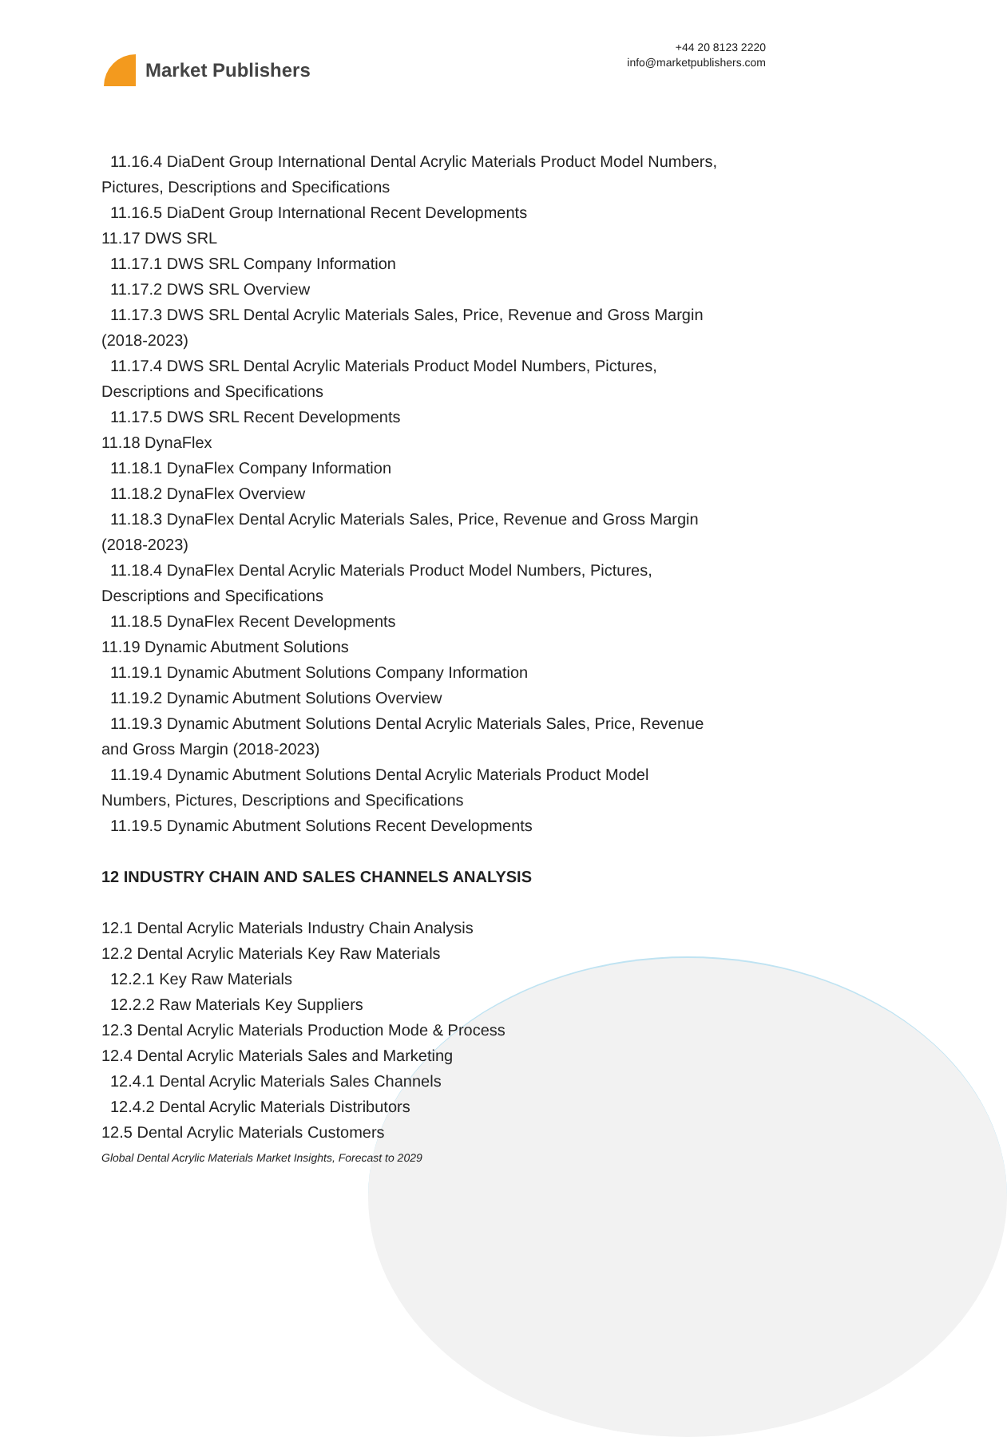Market Publishers
+44 20 8123 2220
info@marketpublishers.com
11.16.4 DiaDent Group International Dental Acrylic Materials Product Model Numbers,
Pictures, Descriptions and Specifications
11.16.5 DiaDent Group International Recent Developments
11.17 DWS SRL
11.17.1 DWS SRL Company Information
11.17.2 DWS SRL Overview
11.17.3 DWS SRL Dental Acrylic Materials Sales, Price, Revenue and Gross Margin
(2018-2023)
11.17.4 DWS SRL Dental Acrylic Materials Product Model Numbers, Pictures,
Descriptions and Specifications
11.17.5 DWS SRL Recent Developments
11.18 DynaFlex
11.18.1 DynaFlex Company Information
11.18.2 DynaFlex Overview
11.18.3 DynaFlex Dental Acrylic Materials Sales, Price, Revenue and Gross Margin
(2018-2023)
11.18.4 DynaFlex Dental Acrylic Materials Product Model Numbers, Pictures,
Descriptions and Specifications
11.18.5 DynaFlex Recent Developments
11.19 Dynamic Abutment Solutions
11.19.1 Dynamic Abutment Solutions Company Information
11.19.2 Dynamic Abutment Solutions Overview
11.19.3 Dynamic Abutment Solutions Dental Acrylic Materials Sales, Price, Revenue
and Gross Margin (2018-2023)
11.19.4 Dynamic Abutment Solutions Dental Acrylic Materials Product Model
Numbers, Pictures, Descriptions and Specifications
11.19.5 Dynamic Abutment Solutions Recent Developments
12 INDUSTRY CHAIN AND SALES CHANNELS ANALYSIS
12.1 Dental Acrylic Materials Industry Chain Analysis
12.2 Dental Acrylic Materials Key Raw Materials
12.2.1 Key Raw Materials
12.2.2 Raw Materials Key Suppliers
12.3 Dental Acrylic Materials Production Mode & Process
12.4 Dental Acrylic Materials Sales and Marketing
12.4.1 Dental Acrylic Materials Sales Channels
12.4.2 Dental Acrylic Materials Distributors
12.5 Dental Acrylic Materials Customers
Global Dental Acrylic Materials Market Insights, Forecast to 2029